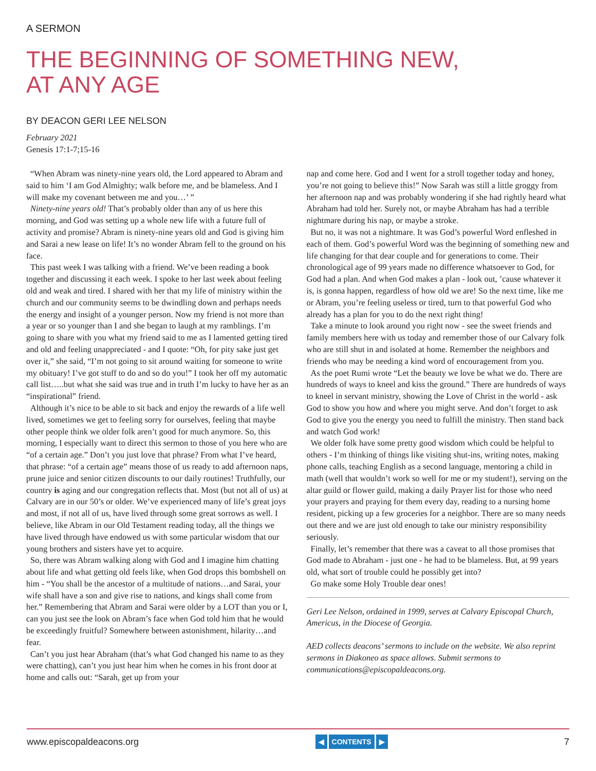A SERMON
THE BEGINNING OF SOMETHING NEW,
AT ANY AGE
BY DEACON GERI LEE NELSON
February 2021
Genesis 17:1-7;15-16
“When Abram was ninety-nine years old, the Lord appeared to Abram and said to him ‘I am God Almighty; walk before me, and be blameless. And I will make my covenant between me and you…’ ”
Ninety-nine years old! That’s probably older than any of us here this morning, and God was setting up a whole new life with a future full of activity and promise? Abram is ninety-nine years old and God is giving him and Sarai a new lease on life! It’s no wonder Abram fell to the ground on his face.
This past week I was talking with a friend. We’ve been reading a book together and discussing it each week. I spoke to her last week about feeling old and weak and tired. I shared with her that my life of ministry within the church and our community seems to be dwindling down and perhaps needs the energy and insight of a younger person. Now my friend is not more than a year or so younger than I and she began to laugh at my ramblings. I’m going to share with you what my friend said to me as I lamented getting tired and old and feeling unappreciated - and I quote: “Oh, for pity sake just get over it,” she said, “I’m not going to sit around waiting for someone to write my obituary! I’ve got stuff to do and so do you!” I took her off my automatic call list…..but what she said was true and in truth I’m lucky to have her as an “inspirational” friend.
Although it’s nice to be able to sit back and enjoy the rewards of a life well lived, sometimes we get to feeling sorry for ourselves, feeling that maybe other people think we older folk aren’t good for much anymore. So, this morning, I especially want to direct this sermon to those of you here who are “of a certain age.” Don’t you just love that phrase? From what I’ve heard, that phrase: “of a certain age” means those of us ready to add afternoon naps, prune juice and senior citizen discounts to our daily routines! Truthfully, our country is aging and our congregation reflects that. Most (but not all of us) at Calvary are in our 50’s or older. We’ve experienced many of life’s great joys and most, if not all of us, have lived through some great sorrows as well. I believe, like Abram in our Old Testament reading today, all the things we have lived through have endowed us with some particular wisdom that our young brothers and sisters have yet to acquire.
So, there was Abram walking along with God and I imagine him chatting about life and what getting old feels like, when God drops this bombshell on him - “You shall be the ancestor of a multitude of nations…and Sarai, your wife shall have a son and give rise to nations, and kings shall come from her.” Remembering that Abram and Sarai were older by a LOT than you or I, can you just see the look on Abram’s face when God told him that he would be exceedingly fruitful? Somewhere between astonishment, hilarity…and fear.
Can’t you just hear Abraham (that’s what God changed his name to as they were chatting), can’t you just hear him when he comes in his front door at home and calls out: “Sarah, get up from your
nap and come here. God and I went for a stroll together today and honey, you’re not going to believe this!” Now Sarah was still a little groggy from her afternoon nap and was probably wondering if she had rightly heard what Abraham had told her. Surely not, or maybe Abraham has had a terrible nightmare during his nap, or maybe a stroke.
But no, it was not a nightmare. It was God’s powerful Word enfleshed in each of them. God’s powerful Word was the beginning of something new and life changing for that dear couple and for generations to come. Their chronological age of 99 years made no difference whatsoever to God, for God had a plan. And when God makes a plan - look out, ’cause whatever it is, is gonna happen, regardless of how old we are! So the next time, like me or Abram, you’re feeling useless or tired, turn to that powerful God who already has a plan for you to do the next right thing!
Take a minute to look around you right now - see the sweet friends and family members here with us today and remember those of our Calvary folk who are still shut in and isolated at home. Remember the neighbors and friends who may be needing a kind word of encouragement from you.
As the poet Rumi wrote “Let the beauty we love be what we do. There are hundreds of ways to kneel and kiss the ground.” There are hundreds of ways to kneel in servant ministry, showing the Love of Christ in the world - ask God to show you how and where you might serve. And don’t forget to ask God to give you the energy you need to fulfill the ministry. Then stand back and watch God work!
We older folk have some pretty good wisdom which could be helpful to others - I’m thinking of things like visiting shut-ins, writing notes, making phone calls, teaching English as a second language, mentoring a child in math (well that wouldn’t work so well for me or my student!), serving on the altar guild or flower guild, making a daily Prayer list for those who need your prayers and praying for them every day, reading to a nursing home resident, picking up a few groceries for a neighbor. There are so many needs out there and we are just old enough to take our ministry responsibility seriously.
Finally, let’s remember that there was a caveat to all those promises that God made to Abraham - just one - he had to be blameless. But, at 99 years old, what sort of trouble could he possibly get into?
Go make some Holy Trouble dear ones!
Geri Lee Nelson, ordained in 1999, serves at Calvary Episcopal Church, Americus, in the Diocese of Georgia.
AED collects deacons’ sermons to include on the website. We also reprint sermons in Diakoneo as space allows. Submit sermons to communications@episcopaldeacons.org.
www.episcopaldeacons.org ◀ CONTENTS ▶ 7